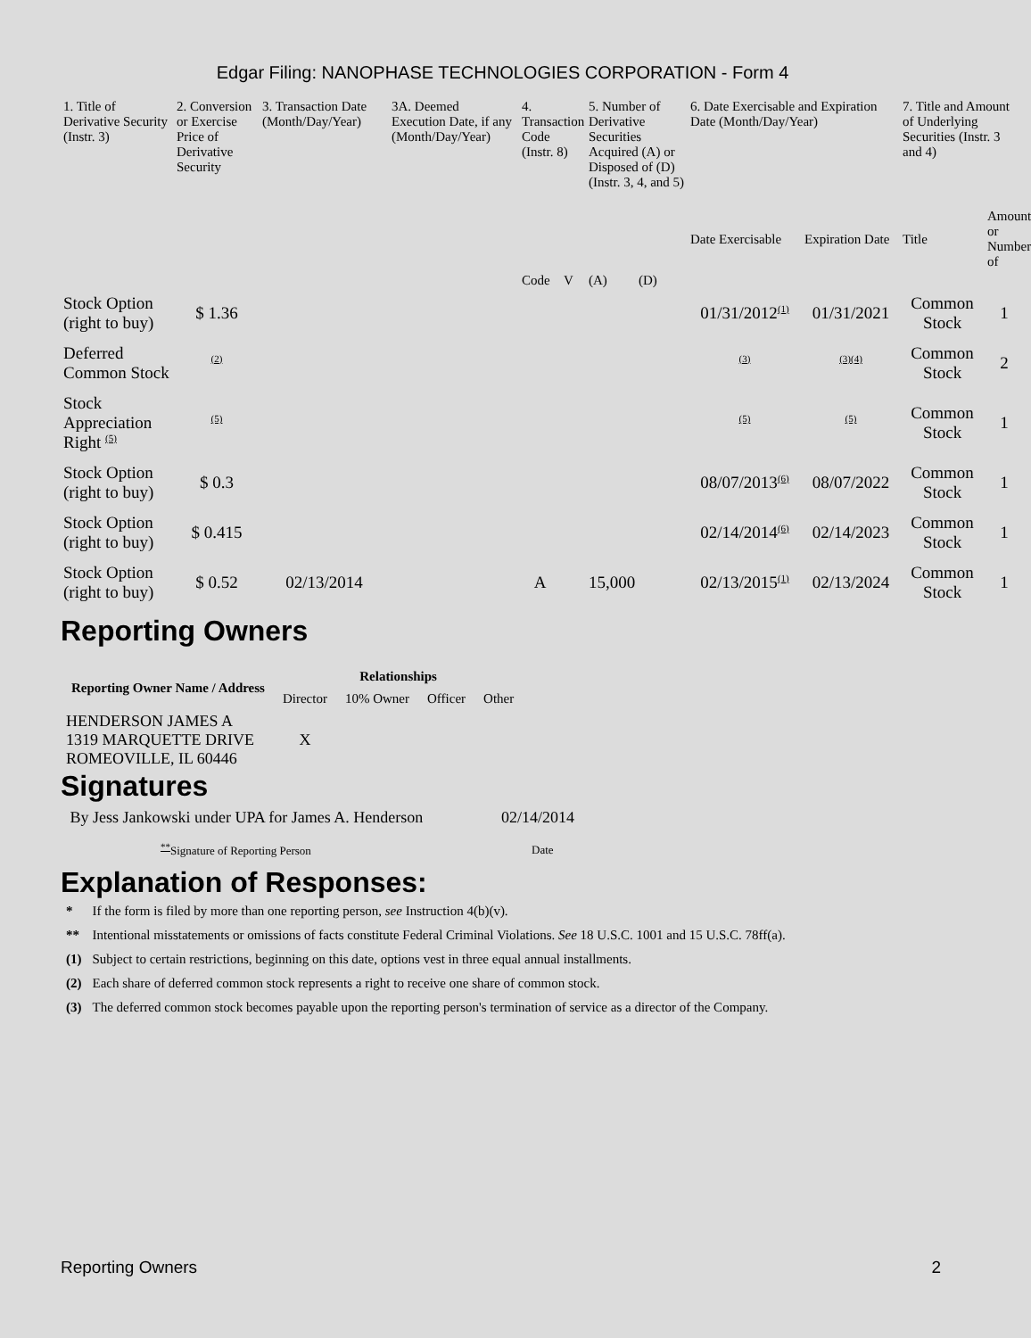Edgar Filing: NANOPHASE TECHNOLOGIES CORPORATION - Form 4
| 1. Title of Derivative Security (Instr. 3) | 2. Conversion or Exercise Price of Derivative Security | 3. Transaction Date (Month/Day/Year) | 3A. Deemed Execution Date, if any (Month/Day/Year) | 4. Transaction Code (Instr. 8) | | 5. Number of Derivative Securities Acquired (A) or Disposed of (D) (Instr. 3, 4, and 5) | | 6. Date Exercisable and Expiration Date (Month/Day/Year) | | 7. Title and Amount of Underlying Securities (Instr. 3 and 4) | |
| --- | --- | --- | --- | --- | --- | --- | --- | --- | --- | --- | --- |
| | | | | Code | V | (A) | (D) | Date Exercisable | Expiration Date | Title | Amount or Number of |
| Stock Option (right to buy) | $ 1.36 | | | | | | | 01/31/2012<sup>(1)</sup> | 01/31/2021 | Common Stock | 1 |
| Deferred Common Stock | <sup>(2)</sup> | | | | | | | <sup>(3)</sup> | <sup>(3)(4)</sup> | Common Stock | 2 |
| Stock Appreciation Right <sup>(5)</sup> | <sup>(5)</sup> | | | | | | | <sup>(5)</sup> | <sup>(5)</sup> | Common Stock | 1 |
| Stock Option (right to buy) | $ 0.3 | | | | | | | 08/07/2013<sup>(6)</sup> | 08/07/2022 | Common Stock | 1 |
| Stock Option (right to buy) | $ 0.415 | | | | | | | 02/14/2014<sup>(6)</sup> | 02/14/2023 | Common Stock | 1 |
| Stock Option (right to buy) | $ 0.52 | 02/13/2014 | | A | | 15,000 | | 02/13/2015<sup>(1)</sup> | 02/13/2024 | Common Stock | 1 |
Reporting Owners
| Reporting Owner Name / Address | Relationships | | | |
| --- | --- | --- | --- | --- |
| | Director | 10% Owner | Officer | Other |
| HENDERSON JAMES A 1319 MARQUETTE DRIVE ROMEOVILLE, IL 60446 | X | | | |
Signatures
| By Jess Jankowski under UPA for James A. Henderson | 02/14/2014 |
| <sup>**</sup> Signature of Reporting Person | Date |
Explanation of Responses:
| * | If the form is filed by more than one reporting person, see Instruction 4(b)(v). |
| ** | Intentional misstatements or omissions of facts constitute Federal Criminal Violations. See 18 U.S.C. 1001 and 15 U.S.C. 78ff(a). |
| (1) | Subject to certain restrictions, beginning on this date, options vest in three equal annual installments. |
| (2) | Each share of deferred common stock represents a right to receive one share of common stock. |
| (3) | The deferred common stock becomes payable upon the reporting person's termination of service as a director of the Company. |
Reporting Owners 2